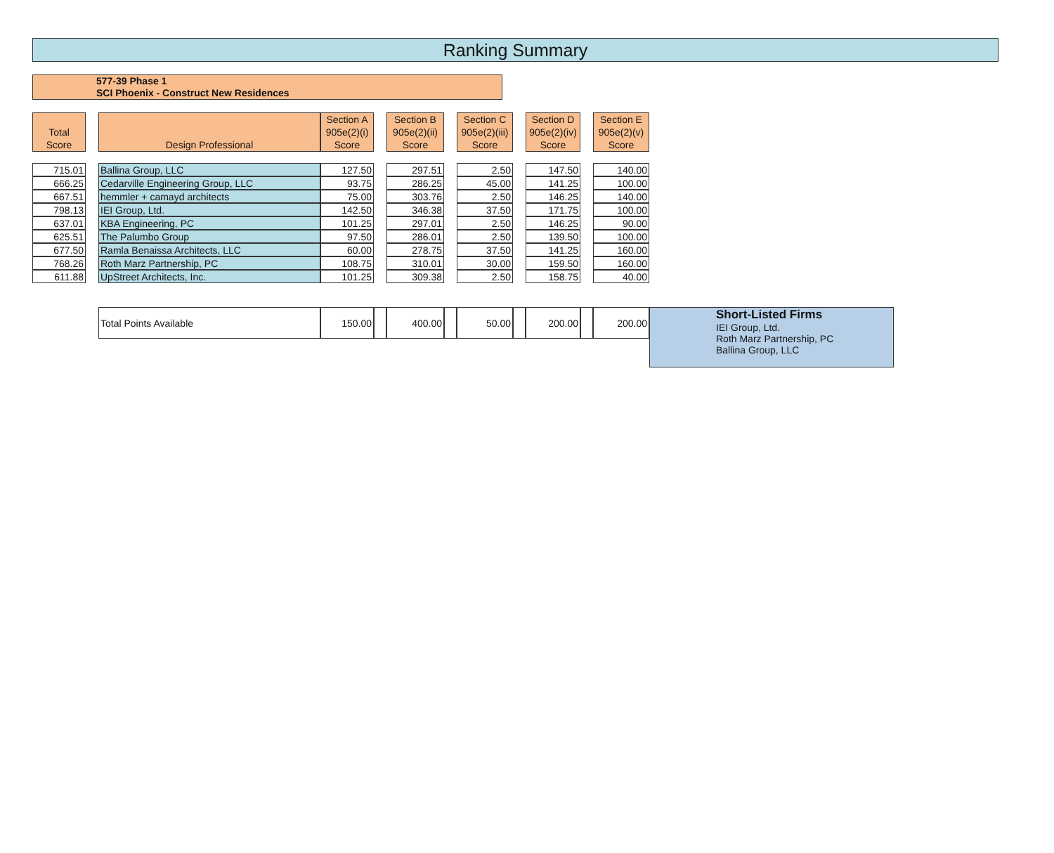Ranking Summary
577-39 Phase 1
SCI Phoenix - Construct New Residences
| Total Score | | Design Professional | Section A 905e(2)(i) Score | | Section B 905e(2)(ii) Score | | Section C 905e(2)(iii) Score | | Section D 905e(2)(iv) Score | | Section E 905e(2)(v) Score | |
| --- | --- | --- | --- | --- | --- | --- | --- | --- | --- | --- | --- | --- |
| 715.01 | | Ballina Group, LLC | 127.50 | | 297.51 | | 2.50 | | 147.50 | | 140.00 | |
| 666.25 | | Cedarville Engineering Group, LLC | 93.75 | | 286.25 | | 45.00 | | 141.25 | | 100.00 | |
| 667.51 | | hemmler + camayd architects | 75.00 | | 303.76 | | 2.50 | | 146.25 | | 140.00 | |
| 798.13 | | IEI Group, Ltd. | 142.50 | | 346.38 | | 37.50 | | 171.75 | | 100.00 | |
| 637.01 | | KBA Engineering, PC | 101.25 | | 297.01 | | 2.50 | | 146.25 | | 90.00 | |
| 625.51 | | The Palumbo Group | 97.50 | | 286.01 | | 2.50 | | 139.50 | | 100.00 | |
| 677.50 | | Ramla Benaissa Architects, LLC | 60.00 | | 278.75 | | 37.50 | | 141.25 | | 160.00 | |
| 768.26 | | Roth Marz Partnership, PC | 108.75 | | 310.01 | | 30.00 | | 159.50 | | 160.00 | |
| 611.88 | | UpStreet Architects, Inc. | 101.25 | | 309.38 | | 2.50 | | 158.75 | | 40.00 | |
| | | Total Points Available | 150.00 | | 400.00 | | 50.00 | | 200.00 | | 200.00 | Short-Listed Firms IEI Group, Ltd. Roth Marz Partnership, PC Ballina Group, LLC |